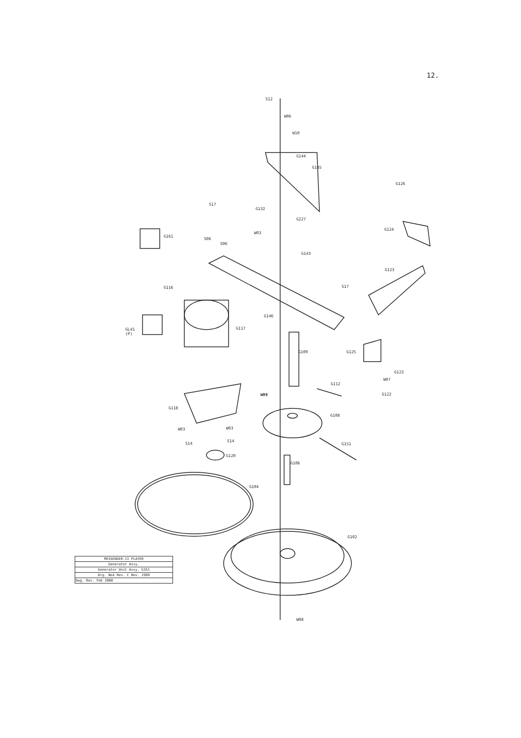12.
S12
W06
W10
G144
G145
G126
S17
G132
G227
G124
W03
G161
S06
S06
G143
G123
S17
G116
G146
GL41
(P)
G117
G109 G125
G123
W07
G112
W09 G122
G118
G108
W03 W03
S14
S14
G151
G120
G106
G104
G102
W08
| MESSENGER-II PLAYER |
| Generator Assy. |
| Generator Unit Assy. G351 |
| Drg. No4 Rev. C Nov. 1989 |
| Dwg. Rev. Feb 2000 |